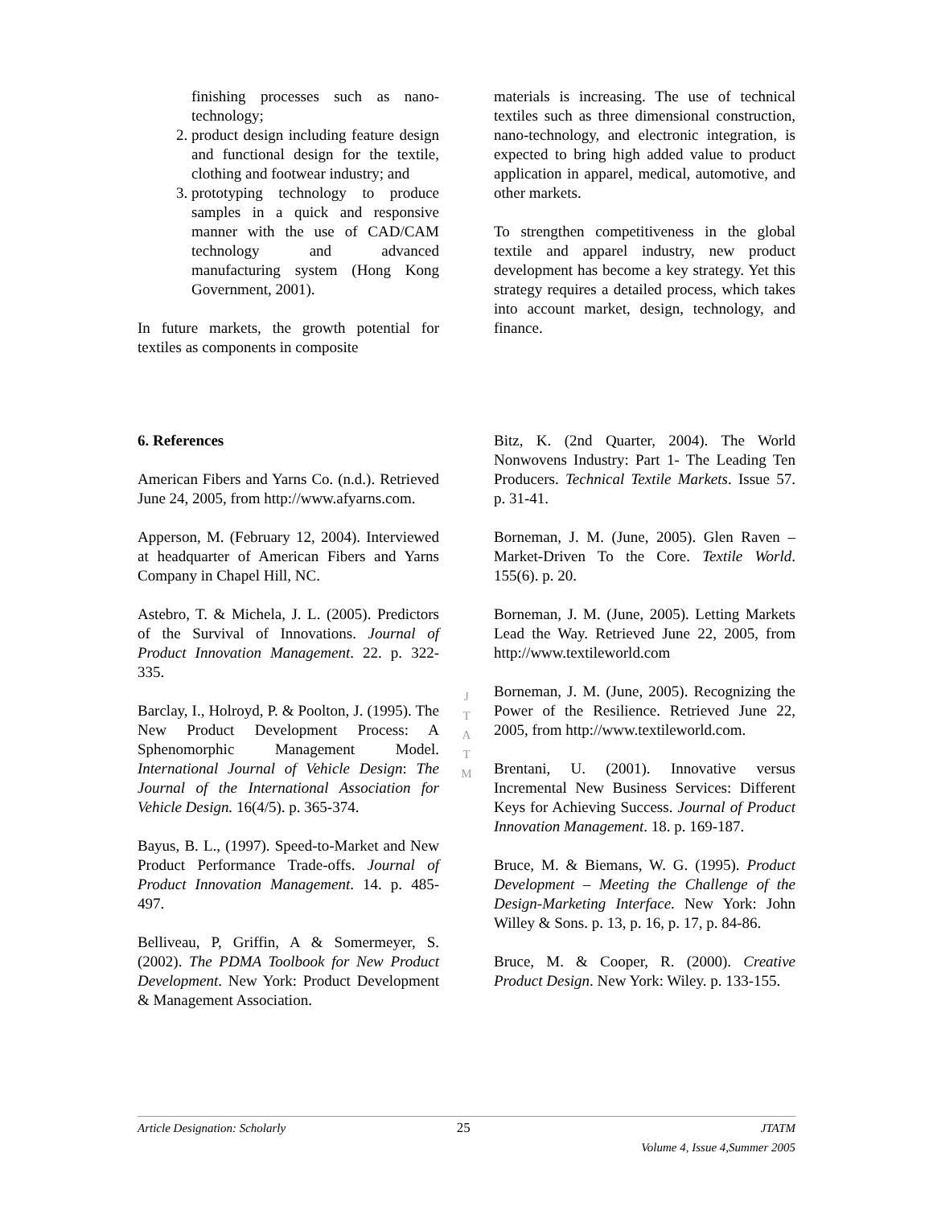finishing processes such as nano-technology;
2. product design including feature design and functional design for the textile, clothing and footwear industry; and
3. prototyping technology to produce samples in a quick and responsive manner with the use of CAD/CAM technology and advanced manufacturing system (Hong Kong Government, 2001).
In future markets, the growth potential for textiles as components in composite
materials is increasing. The use of technical textiles such as three dimensional construction, nano-technology, and electronic integration, is expected to bring high added value to product application in apparel, medical, automotive, and other markets.
To strengthen competitiveness in the global textile and apparel industry, new product development has become a key strategy. Yet this strategy requires a detailed process, which takes into account market, design, technology, and finance.
6. References
American Fibers and Yarns Co. (n.d.). Retrieved June 24, 2005, from http://www.afyarns.com.
Apperson, M. (February 12, 2004). Interviewed at headquarter of American Fibers and Yarns Company in Chapel Hill, NC.
Astebro, T. & Michela, J. L. (2005). Predictors of the Survival of Innovations. Journal of Product Innovation Management. 22. p. 322-335.
Barclay, I., Holroyd, P. & Poolton, J. (1995). The New Product Development Process: A Sphenomorphic Management Model. International Journal of Vehicle Design: The Journal of the International Association for Vehicle Design. 16(4/5). p. 365-374.
Bayus, B. L., (1997). Speed-to-Market and New Product Performance Trade-offs. Journal of Product Innovation Management. 14. p. 485-497.
Belliveau, P, Griffin, A & Somermeyer, S. (2002). The PDMA Toolbook for New Product Development. New York: Product Development & Management Association.
J
T
A
T
M
Bitz, K. (2nd Quarter, 2004). The World Nonwovens Industry: Part 1- The Leading Ten Producers. Technical Textile Markets. Issue 57. p. 31-41.
Borneman, J. M. (June, 2005). Glen Raven – Market-Driven To the Core. Textile World. 155(6). p. 20.
Borneman, J. M. (June, 2005). Letting Markets Lead the Way. Retrieved June 22, 2005, from http://www.textileworld.com
Borneman, J. M. (June, 2005). Recognizing the Power of the Resilience. Retrieved June 22, 2005, from http://www.textileworld.com.
Brentani, U. (2001). Innovative versus Incremental New Business Services: Different Keys for Achieving Success. Journal of Product Innovation Management. 18. p. 169-187.
Bruce, M. & Biemans, W. G. (1995). Product Development – Meeting the Challenge of the Design-Marketing Interface. New York: John Willey & Sons. p. 13, p. 16, p. 17, p. 84-86.
Bruce, M. & Cooper, R. (2000). Creative Product Design. New York: Wiley. p. 133-155.
Article Designation: Scholarly 25 JTATM
Volume 4, Issue 4,Summer 2005